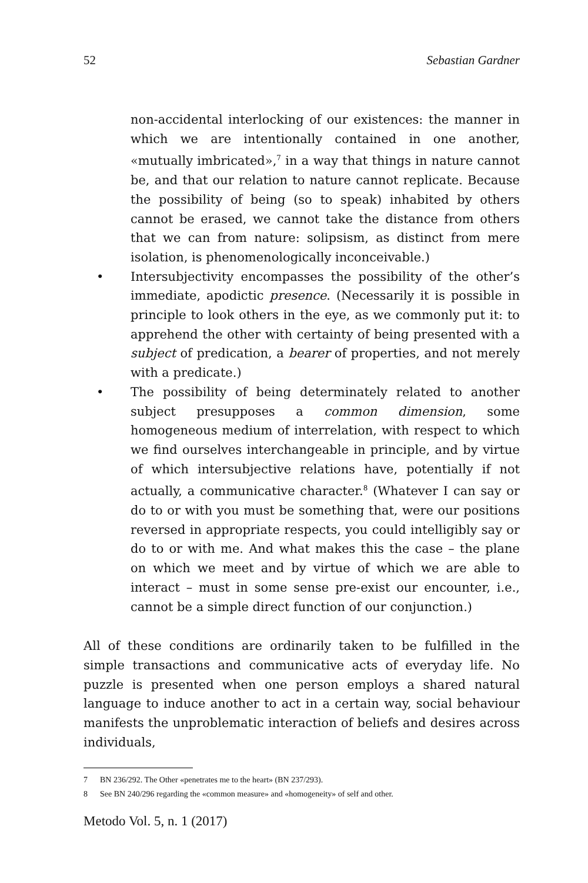52 Sebastian Gardner
non-accidental interlocking of our existences: the manner in which we are intentionally contained in one another, «mutually imbricated»,<sup>7</sup> in a way that things in nature cannot be, and that our relation to nature cannot replicate. Because the possibility of being (so to speak) inhabited by others cannot be erased, we cannot take the distance from others that we can from nature: solipsism, as distinct from mere isolation, is phenomenologically inconceivable.)
• Intersubjectivity encompasses the possibility of the other’s immediate, apodictic presence. (Necessarily it is possible in principle to look others in the eye, as we commonly put it: to apprehend the other with certainty of being presented with a subject of predication, a bearer of properties, and not merely with a predicate.)
• The possibility of being determinately related to another subject presupposes a common dimension, some homogeneous medium of interrelation, with respect to which we find ourselves interchangeable in principle, and by virtue of which intersubjective relations have, potentially if not actually, a communicative character.<sup>8</sup> (Whatever I can say or do to or with you must be something that, were our positions reversed in appropriate respects, you could intelligibly say or do to or with me. And what makes this the case – the plane on which we meet and by virtue of which we are able to interact – must in some sense pre-exist our encounter, i.e., cannot be a simple direct function of our conjunction.)
All of these conditions are ordinarily taken to be fulfilled in the simple transactions and communicative acts of everyday life. No puzzle is presented when one person employs a shared natural language to induce another to act in a certain way, social behaviour manifests the unproblematic interaction of beliefs and desires across individuals,
7 BN 236/292. The Other «penetrates me to the heart» (BN 237/293).
8 See BN 240/296 regarding the «common measure» and «homogeneity» of self and other.
Metodo Vol. 5, n. 1 (2017)